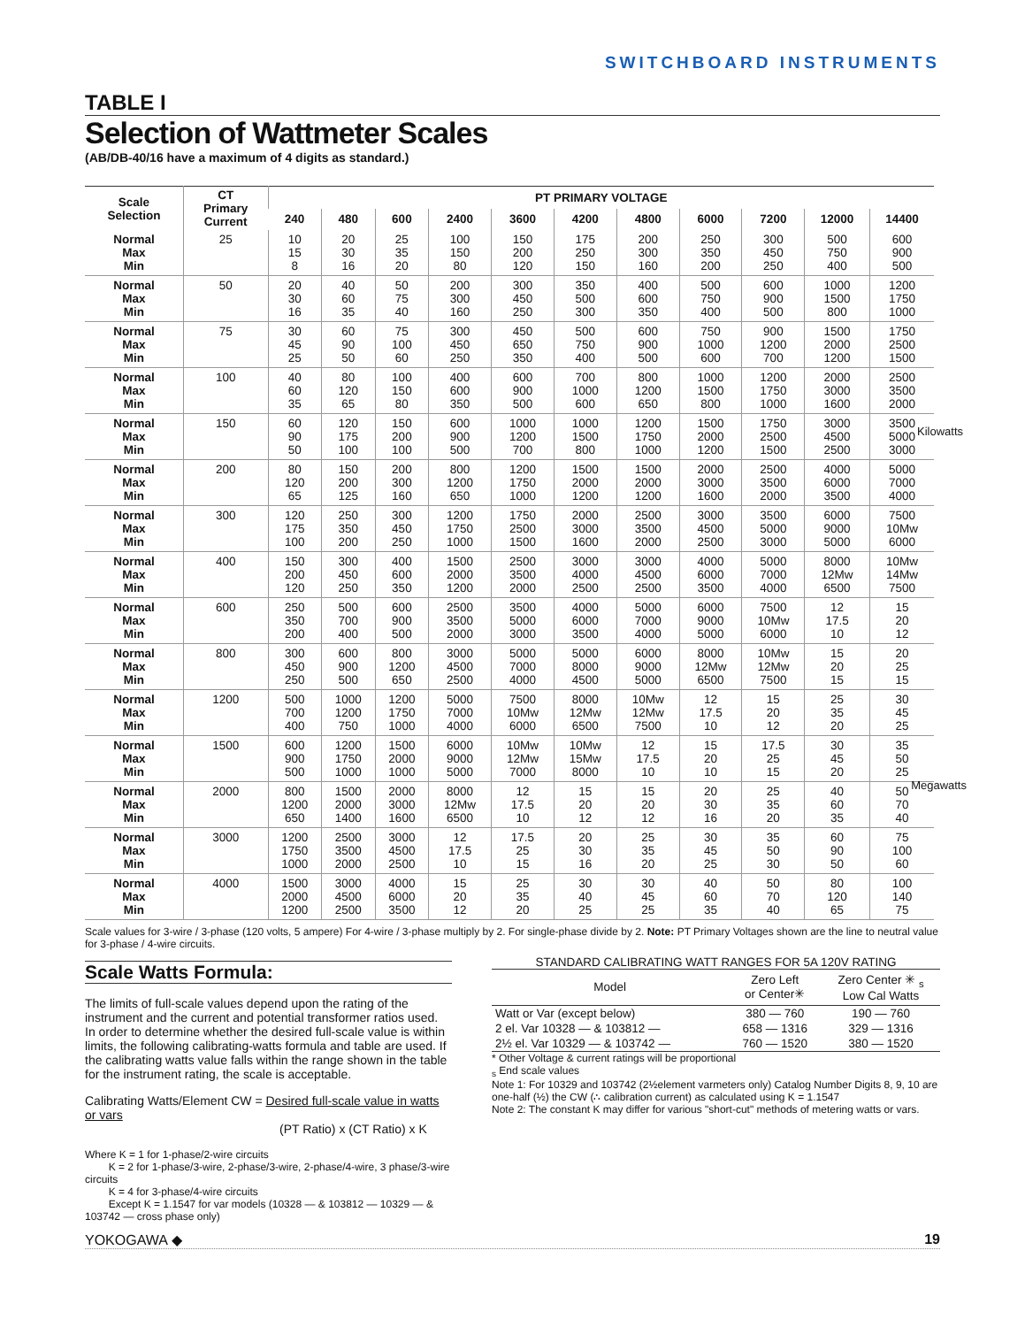SWITCHBOARD INSTRUMENTS
TABLE I
Selection of Wattmeter Scales
(AB/DB-40/16 have a maximum of 4 digits as standard.)
| Scale Selection | CT Primary Current | PT PRIMARY VOLTAGE | | | | | | | | | | |
| --- | --- | --- | --- | --- | --- | --- | --- | --- | --- | --- | --- | --- |
| | | 240 | 480 | 600 | 2400 | 3600 | 4200 | 4800 | 6000 | 7200 | 12000 | 14400 |
| Normal Max Min | 25 | 10 15 8 | 20 30 16 | 25 35 20 | 100 150 80 | 150 200 120 | 175 250 150 | 200 300 160 | 250 350 200 | 300 450 250 | 500 750 400 | 600 900 500 |
| Normal Max Min | 50 | 20 30 16 | 40 60 35 | 50 75 40 | 200 300 160 | 300 450 250 | 350 500 300 | 400 600 350 | 500 750 400 | 600 900 500 | 1000 1500 800 | 1200 1750 1000 |
| Normal Max Min | 75 | 30 45 25 | 60 90 50 | 75 100 60 | 300 450 250 | 450 650 350 | 500 750 400 | 600 900 500 | 750 1000 600 | 900 1200 700 | 1500 2000 1200 | 1750 2500 1500 |
| Normal Max Min | 100 | 40 60 35 | 80 120 65 | 100 150 80 | 400 600 350 | 600 900 500 | 700 1000 600 | 800 1200 650 | 1000 1500 800 | 1200 1750 1000 | 2000 3000 1600 | 2500 3500 2000 |
| Normal Max Min | 150 | 60 90 50 | 120 175 100 | 150 200 100 | 600 900 500 | 1000 1200 700 | 1000 1500 800 | 1200 1750 1000 | 1500 2000 1200 | 1750 2500 1500 | 3000 4500 2500 | 3500 5000 3000 |
| Normal Max Min | 200 | 80 120 65 | 150 200 125 | 200 300 160 | 800 1200 650 | 1200 1750 1000 | 1500 2000 1200 | 1500 2000 1200 | 2000 3000 1600 | 2500 3500 2000 | 4000 6000 3500 | 5000 7000 4000 |
| Normal Max Min | 300 | 120 175 100 | 250 350 200 | 300 450 250 | 1200 1750 1000 | 1750 2500 1500 | 2000 3000 1600 | 2500 3500 2000 | 3000 4500 2500 | 3500 5000 3000 | 6000 9000 5000 | 7500 10Mw 6000 |
| Normal Max Min | 400 | 150 200 120 | 300 450 250 | 400 600 350 | 1500 2000 1200 | 2500 3500 2000 | 3000 4000 2500 | 3000 4500 2500 | 4000 6000 3500 | 5000 7000 4000 | 8000 12Mw 6500 | 10Mw 14Mw 7500 |
| Normal Max Min | 600 | 250 350 200 | 500 700 400 | 600 900 500 | 2500 3500 2000 | 3500 5000 3000 | 4000 6000 3500 | 5000 7000 4000 | 6000 9000 5000 | 7500 10Mw 6000 | 12 17.5 10 | 15 20 12 |
| Normal Max Min | 800 | 300 450 250 | 600 900 500 | 800 1200 650 | 3000 4500 2500 | 5000 7000 4000 | 5000 8000 4500 | 6000 9000 5000 | 8000 12Mw 6500 | 10Mw 12Mw 7500 | 15 20 15 | 20 25 15 |
| Normal Max Min | 1200 | 500 700 400 | 1000 1200 750 | 1200 1750 1000 | 5000 7000 4000 | 7500 10Mw 6000 | 8000 12Mw 6500 | 10Mw 12Mw 7500 | 12 17.5 10 | 15 20 12 | 25 35 20 | 30 45 25 |
| Normal Max Min | 1500 | 600 900 500 | 1200 1750 1000 | 1500 2000 1000 | 6000 9000 5000 | 10Mw 12Mw 7000 | 10Mw 15Mw 8000 | 12 17.5 10 | 15 20 10 | 17.5 25 15 | 30 45 20 | 35 50 25 |
| Normal Max Min | 2000 | 800 1200 650 | 1500 2000 1400 | 2000 3000 1600 | 8000 12Mw 6500 | 12 17.5 10 | 15 20 12 | 15 20 12 | 20 30 16 | 25 35 20 | 40 60 35 | 50 70 40 |
| Normal Max Min | 3000 | 1200 1750 1000 | 2500 3500 2000 | 3000 4500 2500 | 12 17.5 10 | 17.5 25 15 | 20 30 16 | 25 35 20 | 30 45 25 | 35 50 30 | 60 90 50 | 75 100 60 |
| Normal Max Min | 4000 | 1500 2000 1200 | 3000 4500 2500 | 4000 6000 3500 | 15 20 12 | 25 35 20 | 30 40 25 | 30 45 25 | 40 60 35 | 50 70 40 | 80 120 65 | 100 140 75 |
Kilowatts
Megawatts
Scale values for 3-wire / 3-phase (120 volts, 5 ampere) For 4-wire / 3-phase multiply by 2. For single-phase divide by 2. Note: PT Primary Voltages shown are the line to neutral value for 3-phase / 4-wire circuits.
Scale Watts Formula:
The limits of full-scale values depend upon the rating of the instrument and the current and potential transformer ratios used.
In order to determine whether the desired full-scale value is within limits, the following calibrating-watts formula and table are used. If the calibrating watts value falls within the range shown in the table for the instrument rating, the scale is acceptable.
Calibrating Watts/Element CW = Desired full-scale value in watts or vars
(PT Ratio) x (CT Ratio) x K
Where K = 1 for 1-phase/2-wire circuits
K = 2 for 1-phase/3-wire, 2-phase/3-wire, 2-phase/4-wire, 3 phase/3-wire circuits
K = 4 for 3-phase/4-wire circuits
Except K = 1.1547 for var models (10328 — & 103812 — 10329 — & 103742 — cross phase only)
STANDARD CALIBRATING WATT RANGES FOR 5A 120V RATING
| Model | Zero Left or Center✳ | Zero Center ✳ <sub>s</sub> Low Cal Watts |
| --- | --- | --- |
| Watt or Var (except below) | 380 — 760 | 190 — 760 |
| 2 el. Var 10328 — & 103812 — | 658 — 1316 | 329 — 1316 |
| 2½ el. Var 10329 — & 103742 — | 760 — 1520 | 380 — 1520 |
* Other Voltage & current ratings will be proportional
<sub>s</sub> End scale values
Note 1: For 10329 and 103742 (2½element varmeters only) Catalog Number Digits 8, 9, 10 are one-half (½) the CW (∴ calibration current) as calculated using K = 1.1547
Note 2: The constant K may differ for various "short-cut" methods of metering watts or vars.
YOKOGAWA ◆ 19